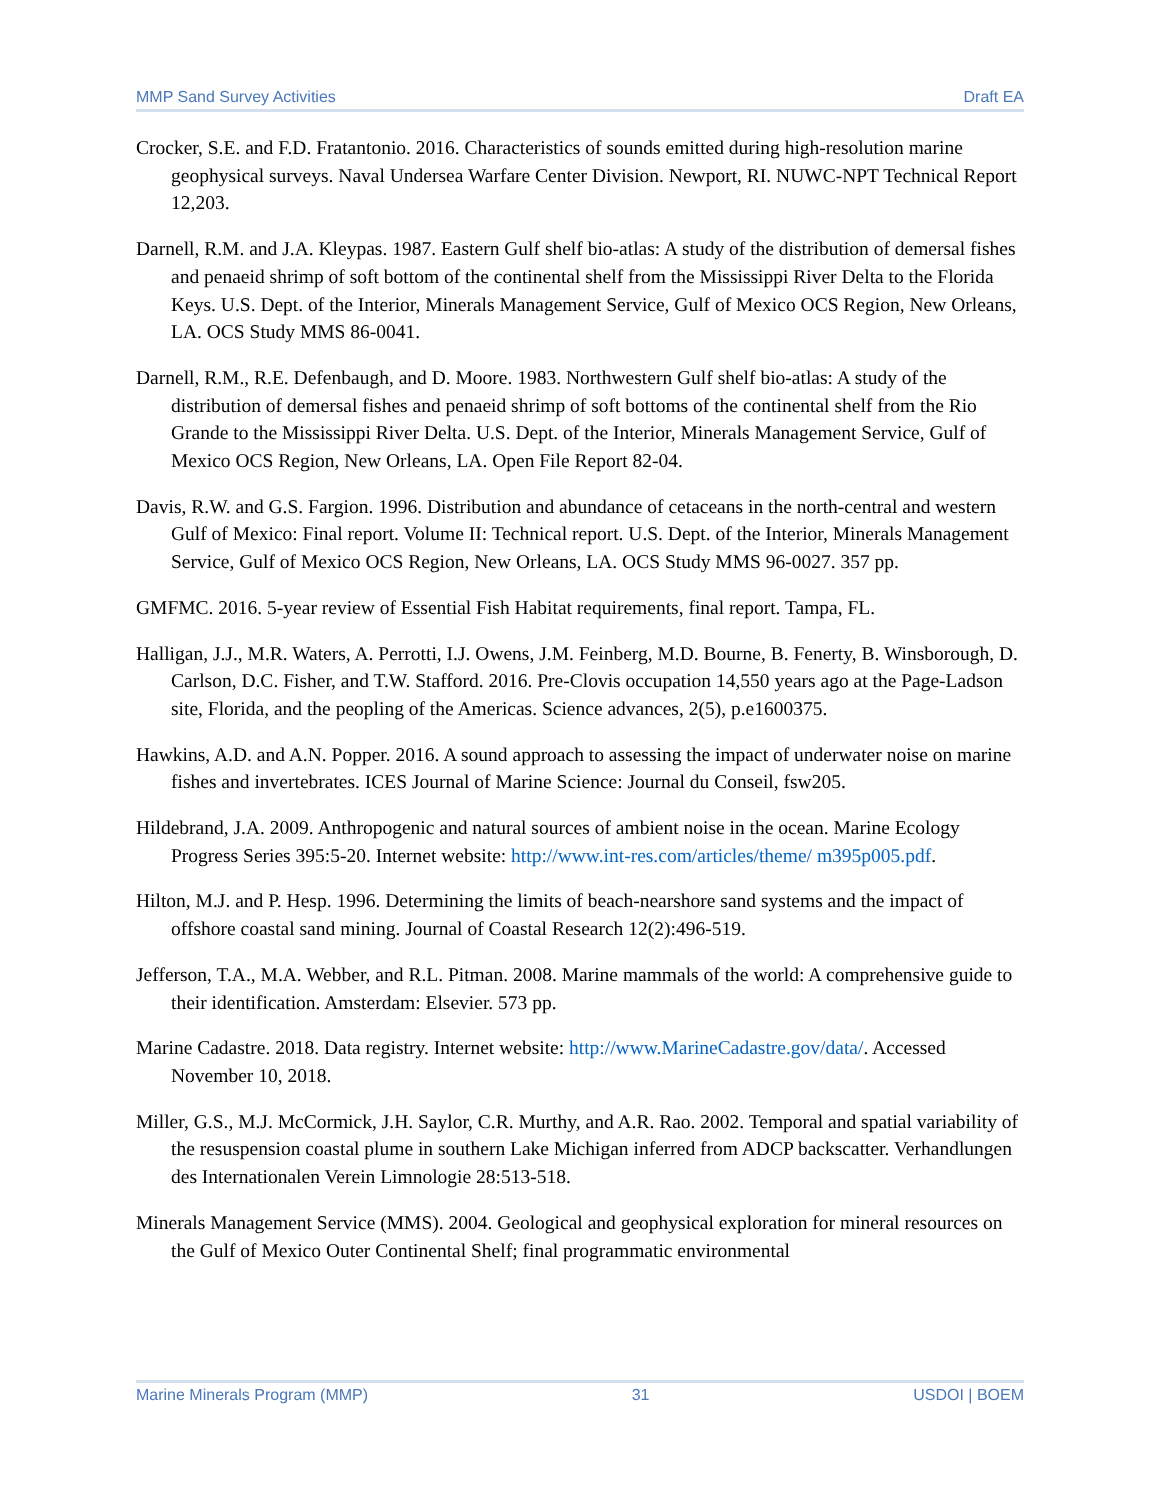MMP Sand Survey Activities Draft EA
Crocker, S.E. and F.D. Fratantonio. 2016. Characteristics of sounds emitted during high-resolution marine geophysical surveys. Naval Undersea Warfare Center Division. Newport, RI. NUWC-NPT Technical Report 12,203.
Darnell, R.M. and J.A. Kleypas. 1987. Eastern Gulf shelf bio-atlas: A study of the distribution of demersal fishes and penaeid shrimp of soft bottom of the continental shelf from the Mississippi River Delta to the Florida Keys. U.S. Dept. of the Interior, Minerals Management Service, Gulf of Mexico OCS Region, New Orleans, LA. OCS Study MMS 86-0041.
Darnell, R.M., R.E. Defenbaugh, and D. Moore. 1983. Northwestern Gulf shelf bio-atlas: A study of the distribution of demersal fishes and penaeid shrimp of soft bottoms of the continental shelf from the Rio Grande to the Mississippi River Delta. U.S. Dept. of the Interior, Minerals Management Service, Gulf of Mexico OCS Region, New Orleans, LA. Open File Report 82-04.
Davis, R.W. and G.S. Fargion. 1996. Distribution and abundance of cetaceans in the north-central and western Gulf of Mexico: Final report. Volume II: Technical report. U.S. Dept. of the Interior, Minerals Management Service, Gulf of Mexico OCS Region, New Orleans, LA. OCS Study MMS 96-0027. 357 pp.
GMFMC. 2016. 5-year review of Essential Fish Habitat requirements, final report. Tampa, FL.
Halligan, J.J., M.R. Waters, A. Perrotti, I.J. Owens, J.M. Feinberg, M.D. Bourne, B. Fenerty, B. Winsborough, D. Carlson, D.C. Fisher, and T.W. Stafford. 2016. Pre-Clovis occupation 14,550 years ago at the Page-Ladson site, Florida, and the peopling of the Americas. Science advances, 2(5), p.e1600375.
Hawkins, A.D. and A.N. Popper. 2016. A sound approach to assessing the impact of underwater noise on marine fishes and invertebrates. ICES Journal of Marine Science: Journal du Conseil, fsw205.
Hildebrand, J.A. 2009. Anthropogenic and natural sources of ambient noise in the ocean. Marine Ecology Progress Series 395:5-20. Internet website: http://www.int-res.com/articles/theme/ m395p005.pdf.
Hilton, M.J. and P. Hesp. 1996. Determining the limits of beach-nearshore sand systems and the impact of offshore coastal sand mining. Journal of Coastal Research 12(2):496-519.
Jefferson, T.A., M.A. Webber, and R.L. Pitman. 2008. Marine mammals of the world: A comprehensive guide to their identification. Amsterdam: Elsevier. 573 pp.
Marine Cadastre. 2018. Data registry. Internet website: http://www.MarineCadastre.gov/data/. Accessed November 10, 2018.
Miller, G.S., M.J. McCormick, J.H. Saylor, C.R. Murthy, and A.R. Rao. 2002. Temporal and spatial variability of the resuspension coastal plume in southern Lake Michigan inferred from ADCP backscatter. Verhandlungen des Internationalen Verein Limnologie 28:513-518.
Minerals Management Service (MMS). 2004. Geological and geophysical exploration for mineral resources on the Gulf of Mexico Outer Continental Shelf; final programmatic environmental
Marine Minerals Program (MMP) 31 USDOI | BOEM